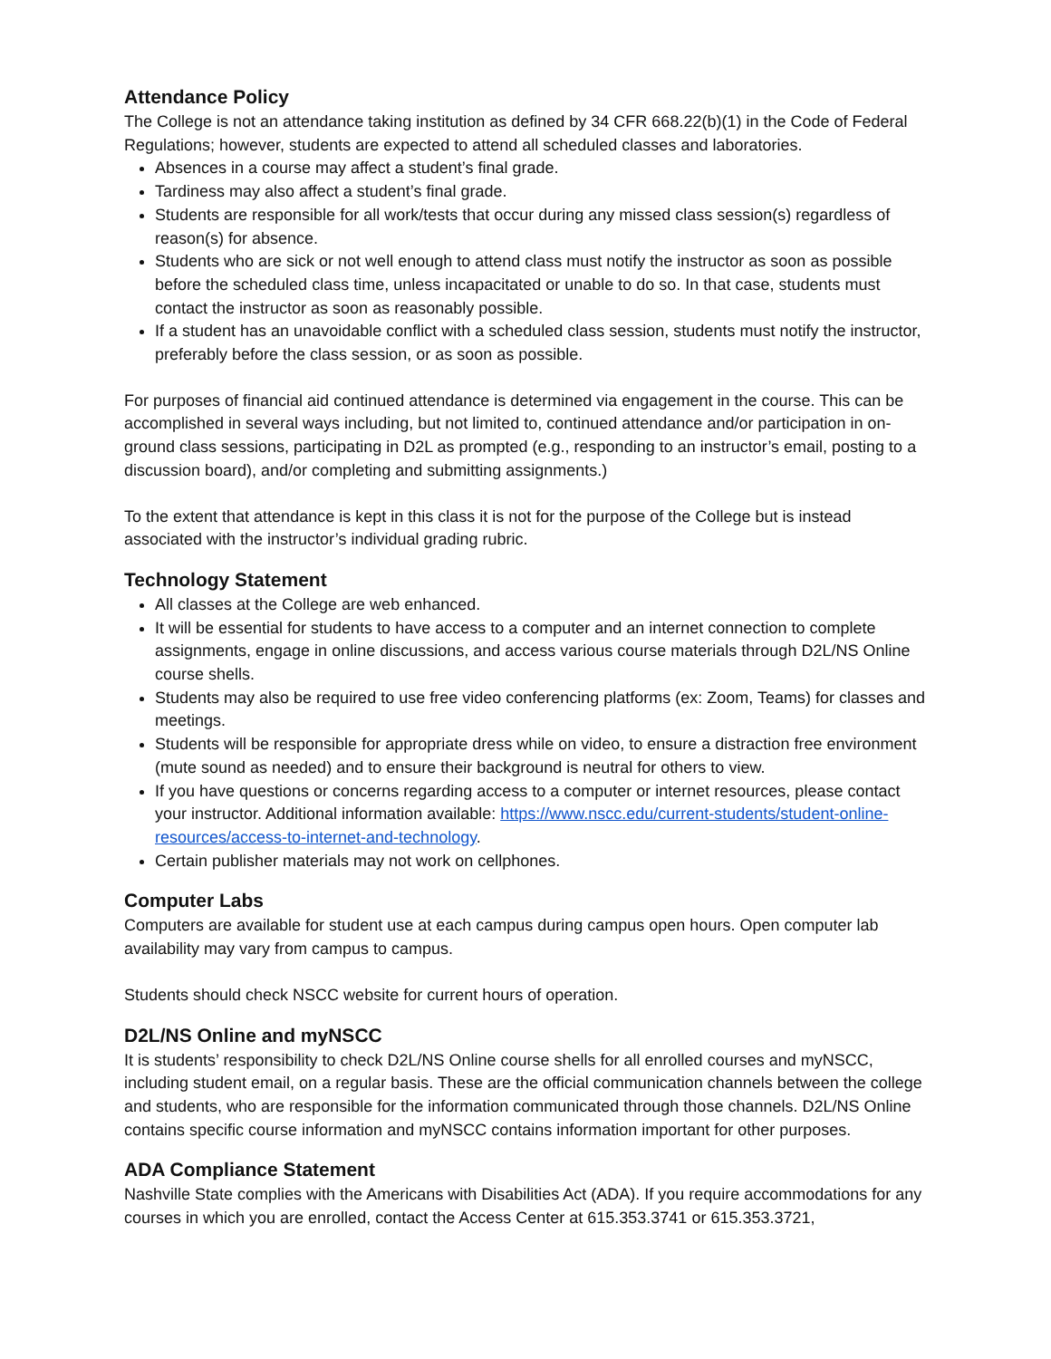Attendance Policy
The College is not an attendance taking institution as defined by 34 CFR 668.22(b)(1) in the Code of Federal Regulations; however, students are expected to attend all scheduled classes and laboratories.
Absences in a course may affect a student’s final grade.
Tardiness may also affect a student’s final grade.
Students are responsible for all work/tests that occur during any missed class session(s) regardless of reason(s) for absence.
Students who are sick or not well enough to attend class must notify the instructor as soon as possible before the scheduled class time, unless incapacitated or unable to do so. In that case, students must contact the instructor as soon as reasonably possible.
If a student has an unavoidable conflict with a scheduled class session, students must notify the instructor, preferably before the class session, or as soon as possible.
For purposes of financial aid continued attendance is determined via engagement in the course. This can be accomplished in several ways including, but not limited to, continued attendance and/or participation in on-ground class sessions, participating in D2L as prompted (e.g., responding to an instructor’s email, posting to a discussion board), and/or completing and submitting assignments.)
To the extent that attendance is kept in this class it is not for the purpose of the College but is instead associated with the instructor’s individual grading rubric.
Technology Statement
All classes at the College are web enhanced.
It will be essential for students to have access to a computer and an internet connection to complete assignments, engage in online discussions, and access various course materials through D2L/NS Online course shells.
Students may also be required to use free video conferencing platforms (ex: Zoom, Teams) for classes and meetings.
Students will be responsible for appropriate dress while on video, to ensure a distraction free environment (mute sound as needed) and to ensure their background is neutral for others to view.
If you have questions or concerns regarding access to a computer or internet resources, please contact your instructor. Additional information available: https://www.nscc.edu/current-students/student-online-resources/access-to-internet-and-technology.
Certain publisher materials may not work on cellphones.
Computer Labs
Computers are available for student use at each campus during campus open hours. Open computer lab availability may vary from campus to campus.
Students should check NSCC website for current hours of operation.
D2L/NS Online and myNSCC
It is students’ responsibility to check D2L/NS Online course shells for all enrolled courses and myNSCC, including student email, on a regular basis. These are the official communication channels between the college and students, who are responsible for the information communicated through those channels. D2L/NS Online contains specific course information and myNSCC contains information important for other purposes.
ADA Compliance Statement
Nashville State complies with the Americans with Disabilities Act (ADA). If you require accommodations for any courses in which you are enrolled, contact the Access Center at 615.353.3741 or 615.353.3721,